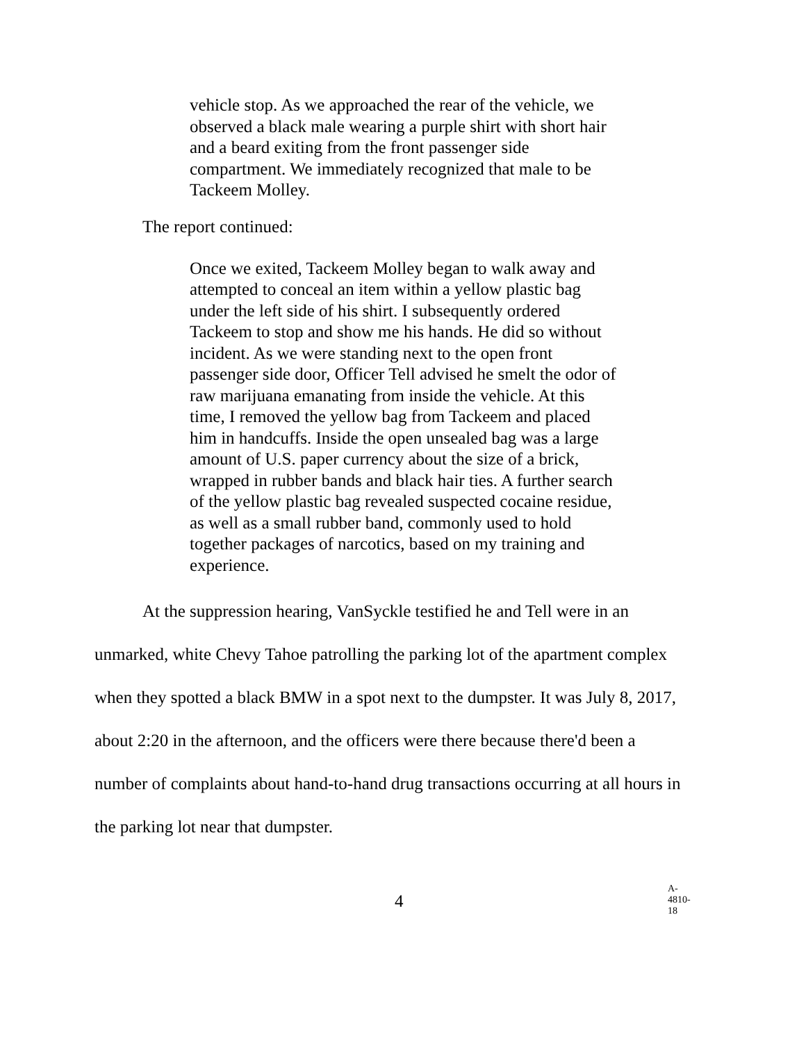vehicle stop. As we approached the rear of the vehicle, we observed a black male wearing a purple shirt with short hair and a beard exiting from the front passenger side compartment. We immediately recognized that male to be Tackeem Molley.
The report continued:
Once we exited, Tackeem Molley began to walk away and attempted to conceal an item within a yellow plastic bag under the left side of his shirt. I subsequently ordered Tackeem to stop and show me his hands. He did so without incident. As we were standing next to the open front passenger side door, Officer Tell advised he smelt the odor of raw marijuana emanating from inside the vehicle. At this time, I removed the yellow bag from Tackeem and placed him in handcuffs. Inside the open unsealed bag was a large amount of U.S. paper currency about the size of a brick, wrapped in rubber bands and black hair ties. A further search of the yellow plastic bag revealed suspected cocaine residue, as well as a small rubber band, commonly used to hold together packages of narcotics, based on my training and experience.
At the suppression hearing, VanSyckle testified he and Tell were in an unmarked, white Chevy Tahoe patrolling the parking lot of the apartment complex when they spotted a black BMW in a spot next to the dumpster. It was July 8, 2017, about 2:20 in the afternoon, and the officers were there because there'd been a number of complaints about hand-to-hand drug transactions occurring at all hours in the parking lot near that dumpster.
4
A-4810-18